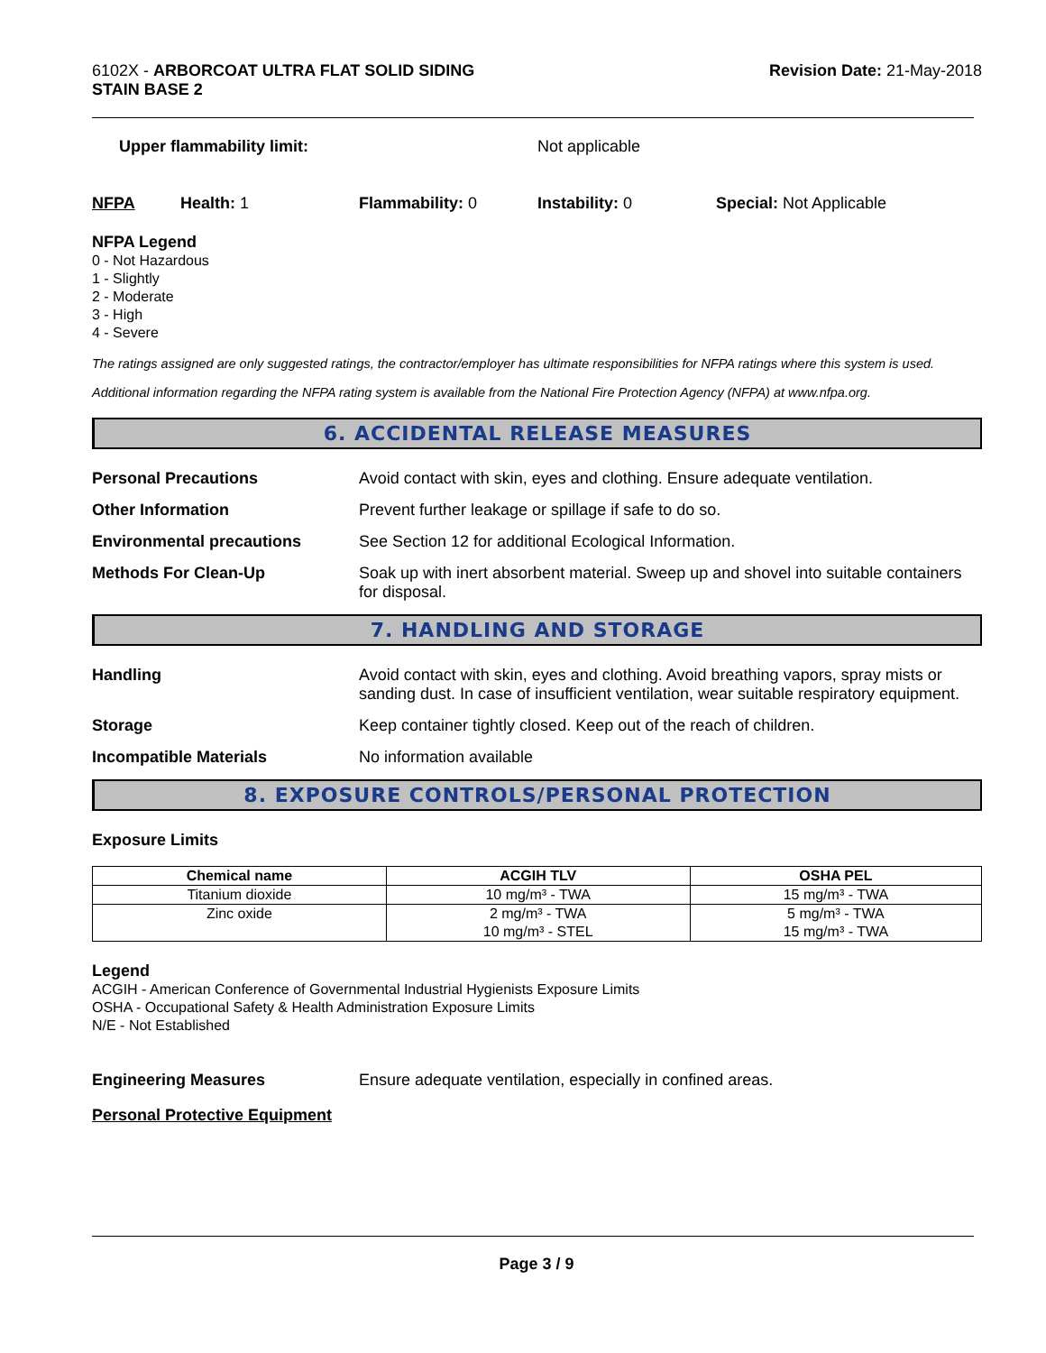6102X - ARBORCOAT ULTRA FLAT SOLID SIDING
STAIN BASE 2
Revision Date: 21-May-2018
Upper flammability limit: Not applicable
NFPA Health: 1 Flammability: 0 Instability: 0 Special: Not Applicable
NFPA Legend
0 - Not Hazardous
1 - Slightly
2 - Moderate
3 - High
4 - Severe
The ratings assigned are only suggested ratings, the contractor/employer has ultimate responsibilities for NFPA ratings where this system is used.
Additional information regarding the NFPA rating system is available from the National Fire Protection Agency (NFPA) at www.nfpa.org.
6. ACCIDENTAL RELEASE MEASURES
Personal Precautions Avoid contact with skin, eyes and clothing. Ensure adequate ventilation.
Other Information Prevent further leakage or spillage if safe to do so.
Environmental precautions See Section 12 for additional Ecological Information.
Methods For Clean-Up Soak up with inert absorbent material. Sweep up and shovel into suitable containers for disposal.
7. HANDLING AND STORAGE
Handling Avoid contact with skin, eyes and clothing. Avoid breathing vapors, spray mists or sanding dust. In case of insufficient ventilation, wear suitable respiratory equipment.
Storage Keep container tightly closed. Keep out of the reach of children.
Incompatible Materials No information available
8. EXPOSURE CONTROLS/PERSONAL PROTECTION
Exposure Limits
| Chemical name | ACGIH TLV | OSHA PEL |
| --- | --- | --- |
| Titanium dioxide | 10 mg/m³ - TWA | 15 mg/m³ - TWA |
| Zinc oxide | 2 mg/m³ - TWA 10 mg/m³ - STEL | 5 mg/m³ - TWA 15 mg/m³ - TWA |
Legend
ACGIH - American Conference of Governmental Industrial Hygienists Exposure Limits
OSHA - Occupational Safety & Health Administration Exposure Limits
N/E - Not Established
Engineering Measures Ensure adequate ventilation, especially in confined areas.
Personal Protective Equipment
Page 3 / 9